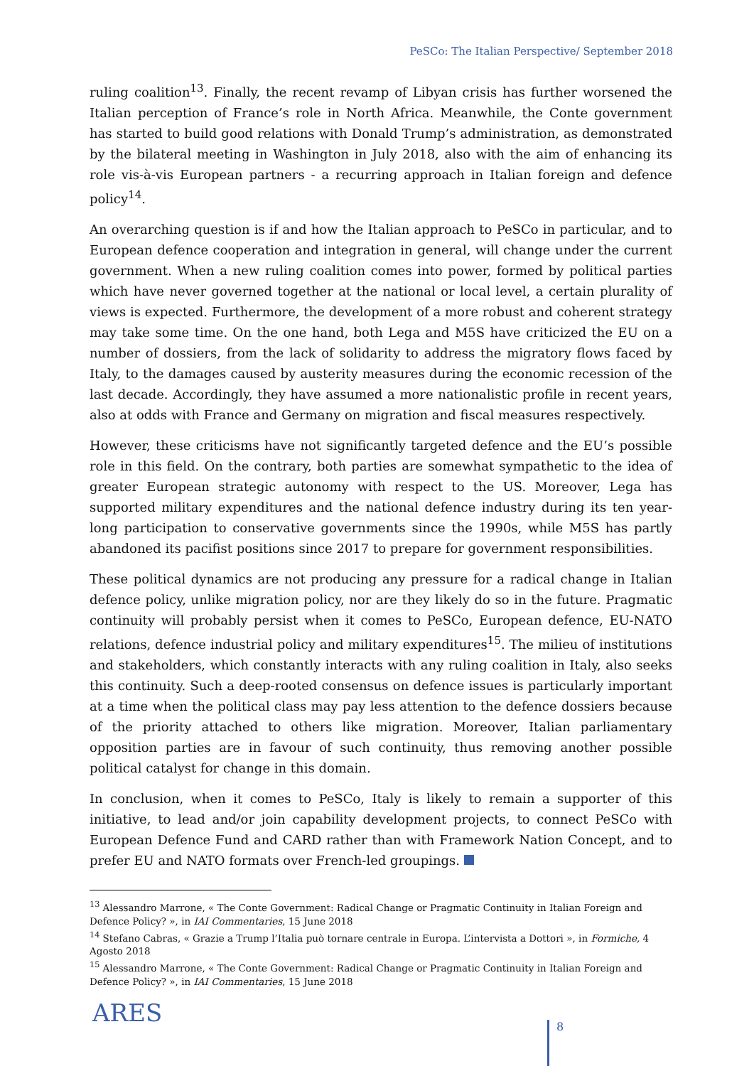PeSCo: The Italian Perspective/ September 2018
ruling coalition<sup>13</sup>. Finally, the recent revamp of Libyan crisis has further worsened the Italian perception of France’s role in North Africa. Meanwhile, the Conte government has started to build good relations with Donald Trump’s administration, as demonstrated by the bilateral meeting in Washington in July 2018, also with the aim of enhancing its role vis-à-vis European partners - a recurring approach in Italian foreign and defence policy<sup>14</sup>.
An overarching question is if and how the Italian approach to PeSCo in particular, and to European defence cooperation and integration in general, will change under the current government. When a new ruling coalition comes into power, formed by political parties which have never governed together at the national or local level, a certain plurality of views is expected. Furthermore, the development of a more robust and coherent strategy may take some time. On the one hand, both Lega and M5S have criticized the EU on a number of dossiers, from the lack of solidarity to address the migratory flows faced by Italy, to the damages caused by austerity measures during the economic recession of the last decade. Accordingly, they have assumed a more nationalistic profile in recent years, also at odds with France and Germany on migration and fiscal measures respectively.
However, these criticisms have not significantly targeted defence and the EU’s possible role in this field. On the contrary, both parties are somewhat sympathetic to the idea of greater European strategic autonomy with respect to the US. Moreover, Lega has supported military expenditures and the national defence industry during its ten year-long participation to conservative governments since the 1990s, while M5S has partly abandoned its pacifist positions since 2017 to prepare for government responsibilities.
These political dynamics are not producing any pressure for a radical change in Italian defence policy, unlike migration policy, nor are they likely do so in the future. Pragmatic continuity will probably persist when it comes to PeSCo, European defence, EU-NATO relations, defence industrial policy and military expenditures<sup>15</sup>. The milieu of institutions and stakeholders, which constantly interacts with any ruling coalition in Italy, also seeks this continuity. Such a deep-rooted consensus on defence issues is particularly important at a time when the political class may pay less attention to the defence dossiers because of the priority attached to others like migration. Moreover, Italian parliamentary opposition parties are in favour of such continuity, thus removing another possible political catalyst for change in this domain.
In conclusion, when it comes to PeSCo, Italy is likely to remain a supporter of this initiative, to lead and/or join capability development projects, to connect PeSCo with European Defence Fund and CARD rather than with Framework Nation Concept, and to prefer EU and NATO formats over French-led groupings.
<sup>13</sup> Alessandro Marrone, « The Conte Government: Radical Change or Pragmatic Continuity in Italian Foreign and Defence Policy? », in IAI Commentaries, 15 June 2018
<sup>14</sup> Stefano Cabras, « Grazie a Trump l’Italia può tornare centrale in Europa. L’intervista a Dottori », in Formiche, 4 Agosto 2018
<sup>15</sup> Alessandro Marrone, « The Conte Government: Radical Change or Pragmatic Continuity in Italian Foreign and Defence Policy? », in IAI Commentaries, 15 June 2018
ARES 8